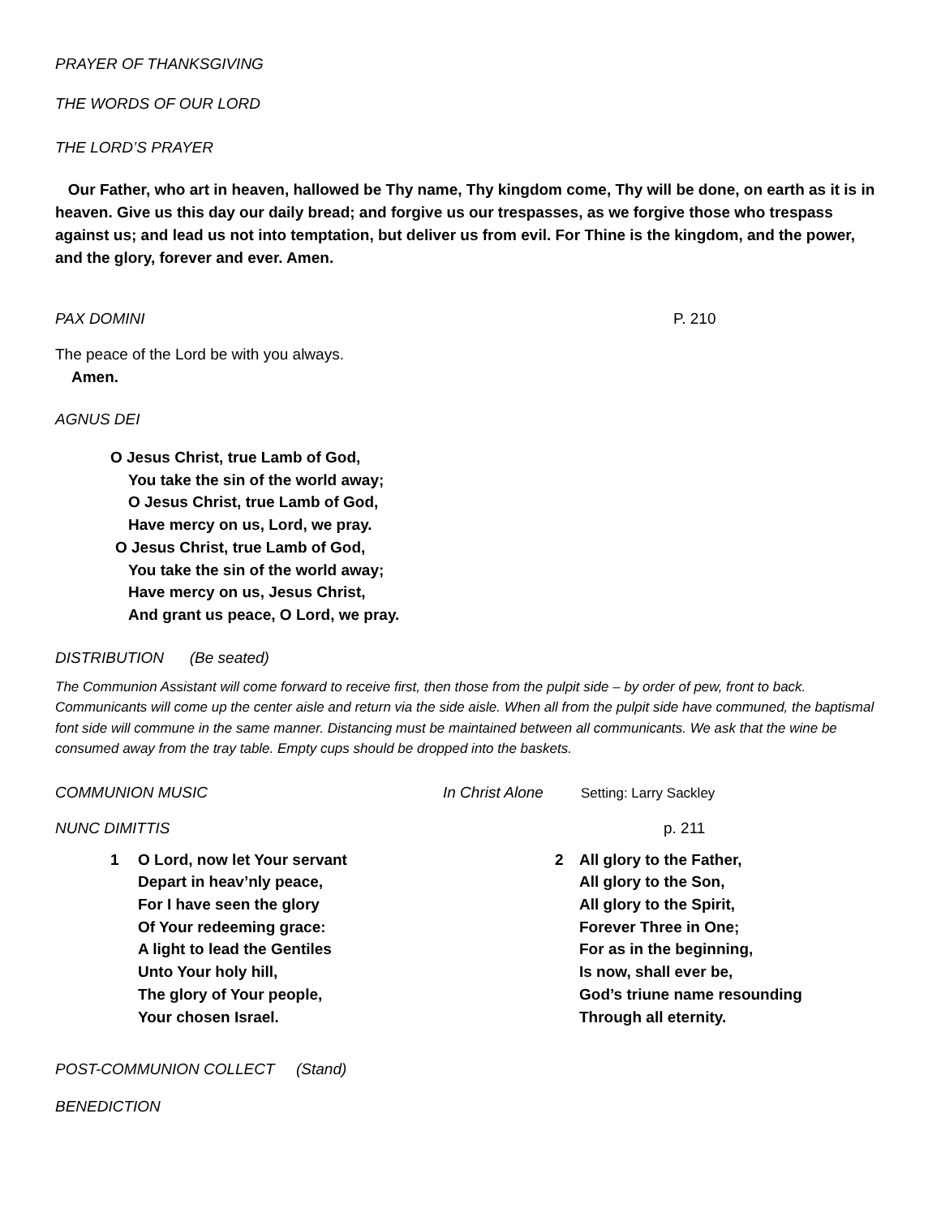PRAYER OF THANKSGIVING
THE WORDS OF OUR LORD
THE LORD’S PRAYER
Our Father, who art in heaven, hallowed be Thy name, Thy kingdom come, Thy will be done, on earth as it is in heaven. Give us this day our daily bread; and forgive us our trespasses, as we forgive those who trespass against us; and lead us not into temptation, but deliver us from evil. For Thine is the kingdom, and the power, and the glory, forever and ever. Amen.
PAX DOMINI P. 210
The peace of the Lord be with you always.
Amen.
AGNUS DEI
O Jesus Christ, true Lamb of God,
You take the sin of the world away;
O Jesus Christ, true Lamb of God,
Have mercy on us, Lord, we pray.
O Jesus Christ, true Lamb of God,
You take the sin of the world away;
Have mercy on us, Jesus Christ,
And grant us peace, O Lord, we pray.
DISTRIBUTION (Be seated)
The Communion Assistant will come forward to receive first, then those from the pulpit side – by order of pew, front to back. Communicants will come up the center aisle and return via the side aisle. When all from the pulpit side have communed, the baptismal font side will commune in the same manner. Distancing must be maintained between all communicants. We ask that the wine be consumed away from the tray table. Empty cups should be dropped into the baskets.
COMMUNION MUSIC In Christ Alone Setting: Larry Sackley
NUNC DIMITTIS p. 211
1 O Lord, now let Your servant
Depart in heav’nly peace,
For I have seen the glory
Of Your redeeming grace:
A light to lead the Gentiles
Unto Your holy hill,
The glory of Your people,
Your chosen Israel.
2 All glory to the Father,
All glory to the Son,
All glory to the Spirit,
Forever Three in One;
For as in the beginning,
Is now, shall ever be,
God’s triune name resounding
Through all eternity.
POST-COMMUNION COLLECT (Stand)
BENEDICTION